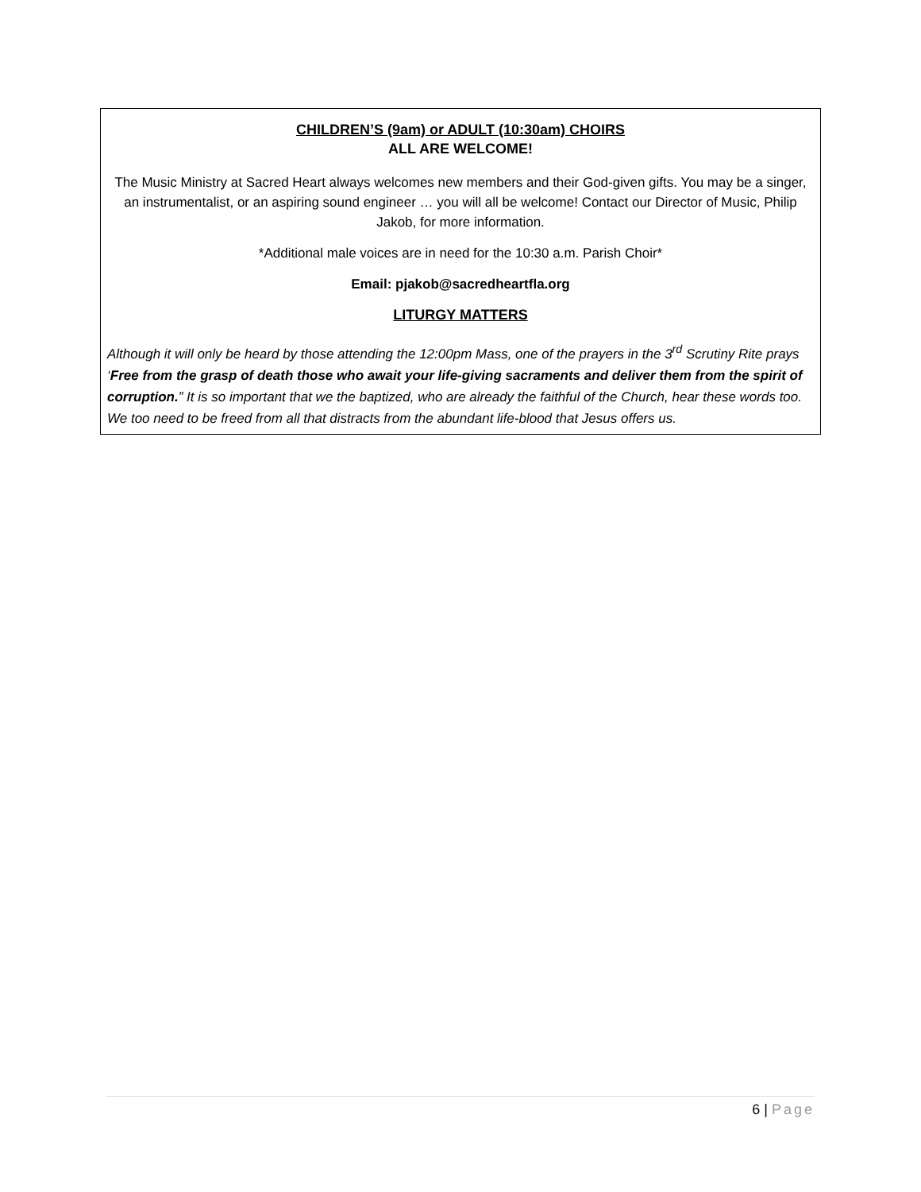CHILDREN’S (9am) or ADULT (10:30am) CHOIRS
ALL ARE WELCOME!
The Music Ministry at Sacred Heart always welcomes new members and their God-given gifts. You may be a singer, an instrumentalist, or an aspiring sound engineer … you will all be welcome! Contact our Director of Music, Philip Jakob, for more information.
*Additional male voices are in need for the 10:30 a.m. Parish Choir*
Email: pjakob@sacredheartfla.org
LITURGY MATTERS
Although it will only be heard by those attending the 12:00pm Mass, one of the prayers in the 3<sup>rd</sup> Scrutiny Rite prays ‘Free from the grasp of death those who await your life-giving sacraments and deliver them from the spirit of corruption.” It is so important that we the baptized, who are already the faithful of the Church, hear these words too. We too need to be freed from all that distracts from the abundant life-blood that Jesus offers us.
6 | Page